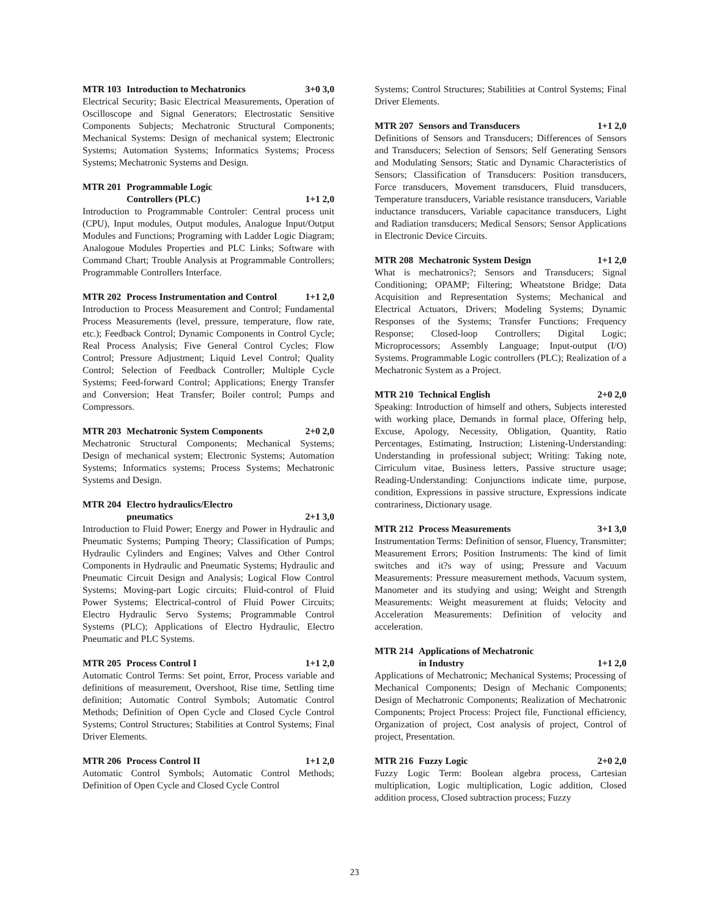MTR 103 Introduction to Mechatronics 3+0 3,0
Electrical Security; Basic Electrical Measurements, Operation of Oscilloscope and Signal Generators; Electrostatic Sensitive Components Subjects; Mechatronic Structural Components; Mechanical Systems: Design of mechanical system; Electronic Systems; Automation Systems; Informatics Systems; Process Systems; Mechatronic Systems and Design.
MTR 201 Programmable Logic
Controllers (PLC)
1+1 2,0
Introduction to Programmable Controler: Central process unit (CPU), Input modules, Output modules, Analogue Input/Output Modules and Functions; Programing with Ladder Logic Diagram; Analogoue Modules Properties and PLC Links; Software with Command Chart; Trouble Analysis at Programmable Controllers; Programmable Controllers Interface.
MTR 202 Process Instrumentation and Control 1+1 2,0
Introduction to Process Measurement and Control; Fundamental Process Measurements (level, pressure, temperature, flow rate, etc.); Feedback Control; Dynamic Components in Control Cycle; Real Process Analysis; Five General Control Cycles; Flow Control; Pressure Adjustment; Liquid Level Control; Quality Control; Selection of Feedback Controller; Multiple Cycle Systems; Feed-forward Control; Applications; Energy Transfer and Conversion; Heat Transfer; Boiler control; Pumps and Compressors.
MTR 203 Mechatronic System Components 2+0 2,0
Mechatronic Structural Components; Mechanical Systems; Design of mechanical system; Electronic Systems; Automation Systems; Informatics systems; Process Systems; Mechatronic Systems and Design.
MTR 204 Electro hydraulics/Electro
pneumatics
2+1 3,0
Introduction to Fluid Power; Energy and Power in Hydraulic and Pneumatic Systems; Pumping Theory; Classification of Pumps; Hydraulic Cylinders and Engines; Valves and Other Control Components in Hydraulic and Pneumatic Systems; Hydraulic and Pneumatic Circuit Design and Analysis; Logical Flow Control Systems; Moving-part Logic circuits; Fluid-control of Fluid Power Systems; Electrical-control of Fluid Power Circuits; Electro Hydraulic Servo Systems; Programmable Control Systems (PLC); Applications of Electro Hydraulic, Electro Pneumatic and PLC Systems.
MTR 205 Process Control I 1+1 2,0
Automatic Control Terms: Set point, Error, Process variable and definitions of measurement, Overshoot, Rise time, Settling time definition; Automatic Control Symbols; Automatic Control Methods; Definition of Open Cycle and Closed Cycle Control Systems; Control Structures; Stabilities at Control Systems; Final Driver Elements.
MTR 206 Process Control II 1+1 2,0
Automatic Control Symbols; Automatic Control Methods; Definition of Open Cycle and Closed Cycle Control
Systems; Control Structures; Stabilities at Control Systems; Final Driver Elements.
MTR 207 Sensors and Transducers 1+1 2,0
Definitions of Sensors and Transducers; Differences of Sensors and Transducers; Selection of Sensors; Self Generating Sensors and Modulating Sensors; Static and Dynamic Characteristics of Sensors; Classification of Transducers: Position transducers, Force transducers, Movement transducers, Fluid transducers, Temperature transducers, Variable resistance transducers, Variable inductance transducers, Variable capacitance transducers, Light and Radiation transducers; Medical Sensors; Sensor Applications in Electronic Device Circuits.
MTR 208 Mechatronic System Design 1+1 2,0
What is mechatronics?; Sensors and Transducers; Signal Conditioning; OPAMP; Filtering; Wheatstone Bridge; Data Acquisition and Representation Systems; Mechanical and Electrical Actuators, Drivers; Modeling Systems; Dynamic Responses of the Systems; Transfer Functions; Frequency Response; Closed-loop Controllers; Digital Logic; Microprocessors; Assembly Language; Input-output (I/O) Systems. Programmable Logic controllers (PLC); Realization of a Mechatronic System as a Project.
MTR 210 Technical English 2+0 2,0
Speaking: Introduction of himself and others, Subjects interested with working place, Demands in formal place, Offering help, Excuse, Apology, Necessity, Obligation, Quantity, Ratio Percentages, Estimating, Instruction; Listening-Understanding: Understanding in professional subject; Writing: Taking note, Cirriculum vitae, Business letters, Passive structure usage; Reading-Understanding: Conjunctions indicate time, purpose, condition, Expressions in passive structure, Expressions indicate contrariness, Dictionary usage.
MTR 212 Process Measurements 3+1 3,0
Instrumentation Terms: Definition of sensor, Fluency, Transmitter; Measurement Errors; Position Instruments: The kind of limit switches and it?s way of using; Pressure and Vacuum Measurements: Pressure measurement methods, Vacuum system, Manometer and its studying and using; Weight and Strength Measurements: Weight measurement at fluids; Velocity and Acceleration Measurements: Definition of velocity and acceleration.
MTR 214 Applications of Mechatronic
in Industry
1+1 2,0
Applications of Mechatronic; Mechanical Systems; Processing of Mechanical Components; Design of Mechanic Components; Design of Mechatronic Components; Realization of Mechatronic Components; Project Process: Project file, Functional efficiency, Organization of project, Cost analysis of project, Control of project, Presentation.
MTR 216 Fuzzy Logic 2+0 2,0
Fuzzy Logic Term: Boolean algebra process, Cartesian multiplication, Logic multiplication, Logic addition, Closed addition process, Closed subtraction process; Fuzzy
23